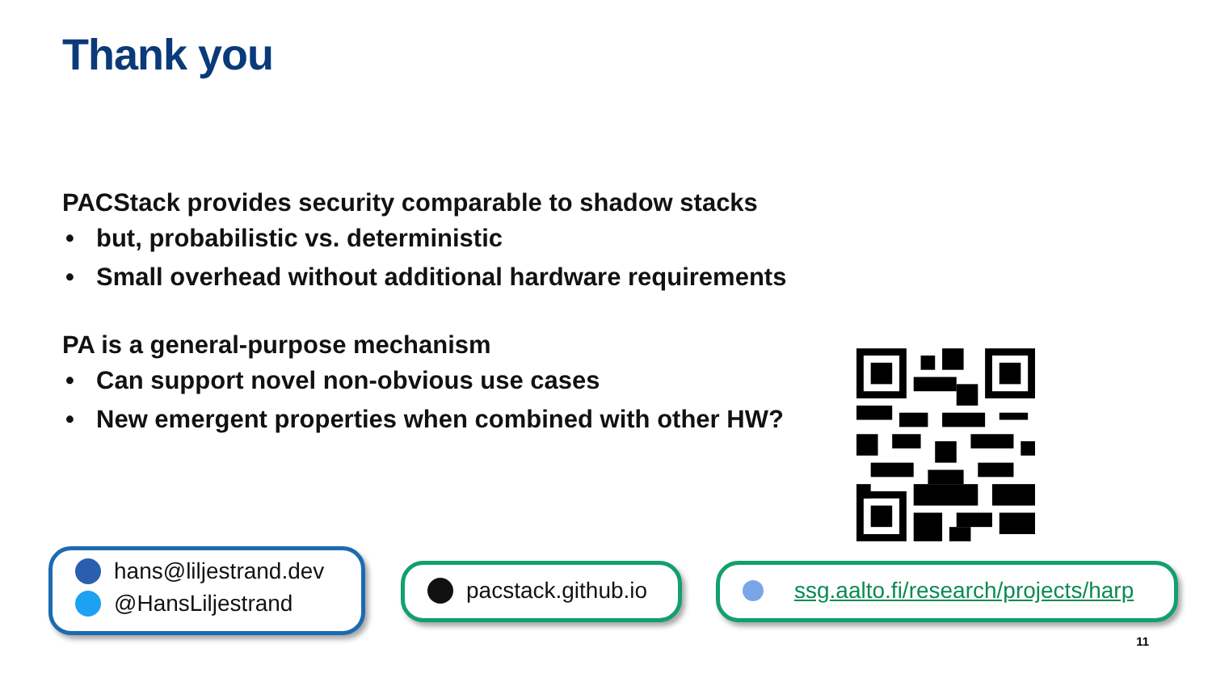Thank you
PACStack provides security comparable to shadow stacks
• but, probabilistic vs. deterministic
• Small overhead without additional hardware requirements
PA is a general-purpose mechanism
• Can support novel non-obvious use cases
• New emergent properties when combined with other HW?
hans@liljestrand.dev
@HansLiljestrand
pacstack.github.io
ssg.aalto.fi/research/projects/harp
11